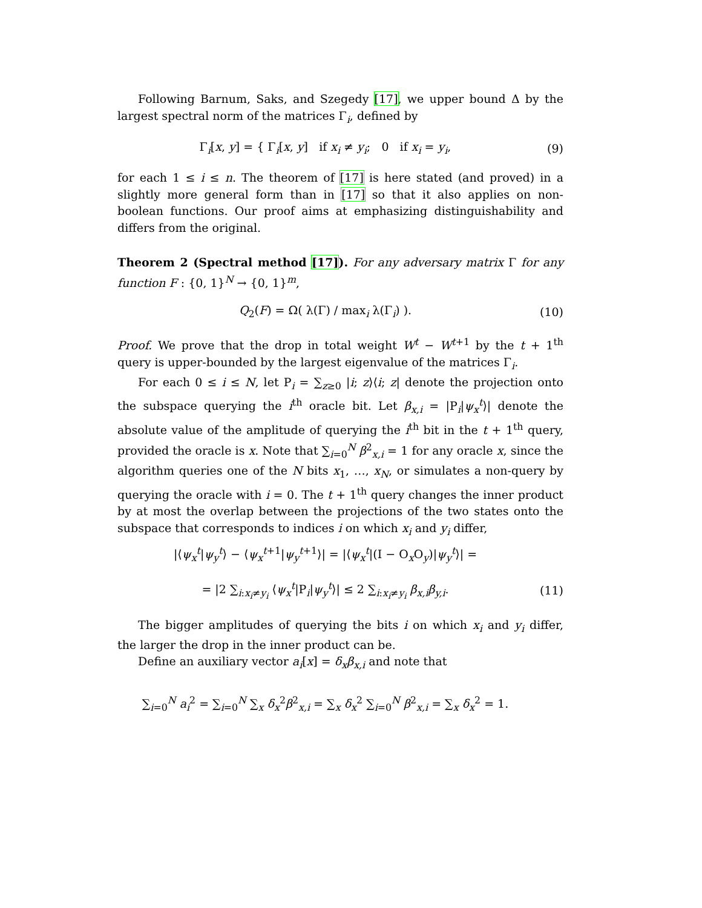Following Barnum, Saks, and Szegedy [17], we upper bound Δ by the largest spectral norm of the matrices Γ<sub>i</sub>, defined by
Γ<sub>i</sub>[x, y] = { Γ<sub>i</sub>[x, y] if x<sub>i</sub> ≠ y<sub>i</sub>; 0 if x<sub>i</sub> = y<sub>i</sub>,
(9)
for each 1 ≤ i ≤ n. The theorem of [17] is here stated (and proved) in a slightly more general form than in [17] so that it also applies on non-boolean functions. Our proof aims at emphasizing distinguishability and differs from the original.
Theorem 2 (Spectral method [17]). For any adversary matrix Γ for any function F : {0, 1}<sup>N</sup> → {0, 1}<sup>m</sup>,
Q<sub>2</sub>(F) = Ω( λ(Γ) / max<sub>i</sub> λ(Γ<sub>i</sub>) ).
(10)
Proof. We prove that the drop in total weight W<sup>t</sup> − W<sup>t+1</sup> by the t + 1<sup>th</sup> query is upper-bounded by the largest eigenvalue of the matrices Γ<sub>i</sub>.
For each 0 ≤ i ≤ N, let P<sub>i</sub> = ∑<sub>z≥0</sub> |i; z⟩⟨i; z| denote the projection onto the subspace querying the i<sup>th</sup> oracle bit. Let β<sub>x,i</sub> = |P<sub>i</sub>|ψ<sub>x</sub><sup>t</sup>⟩| denote the absolute value of the amplitude of querying the i<sup>th</sup> bit in the t + 1<sup>th</sup> query, provided the oracle is x. Note that ∑<sub>i=0</sub><sup>N</sup> β<sup>2</sup><sub>x,i</sub> = 1 for any oracle x, since the algorithm queries one of the N bits x<sub>1</sub>, …, x<sub>N</sub>, or simulates a non-query by querying the oracle with i = 0. The t + 1<sup>th</sup> query changes the inner product by at most the overlap between the projections of the two states onto the subspace that corresponds to indices i on which x<sub>i</sub> and y<sub>i</sub> differ,
|⟨ψ<sub>x</sub><sup>t</sup>|ψ<sub>y</sub><sup>t</sup>⟩ − ⟨ψ<sub>x</sub><sup>t+1</sup>|ψ<sub>y</sub><sup>t+1</sup>⟩| = |⟨ψ<sub>x</sub><sup>t</sup>|(I − O<sub>x</sub>O<sub>y</sub>)|ψ<sub>y</sub><sup>t</sup>⟩| =
= |2 ∑<sub>i:x<sub>i</sub>≠y<sub>i</sub></sub> ⟨ψ<sub>x</sub><sup>t</sup>|P<sub>i</sub>|ψ<sub>y</sub><sup>t</sup>⟩| ≤ 2 ∑<sub>i:x<sub>i</sub>≠y<sub>i</sub></sub> β<sub>x,i</sub>β<sub>y,i</sub>.
(11)
The bigger amplitudes of querying the bits i on which x<sub>i</sub> and y<sub>i</sub> differ, the larger the drop in the inner product can be.
Define an auxiliary vector a<sub>i</sub>[x] = δ<sub>x</sub>β<sub>x,i</sub> and note that
∑<sub>i=0</sub><sup>N</sup> a<sub>i</sub><sup>2</sup> = ∑<sub>i=0</sub><sup>N</sup> ∑<sub>x</sub> δ<sub>x</sub><sup>2</sup>β<sup>2</sup><sub>x,i</sub> = ∑<sub>x</sub> δ<sub>x</sub><sup>2</sup> ∑<sub>i=0</sub><sup>N</sup> β<sup>2</sup><sub>x,i</sub> = ∑<sub>x</sub> δ<sub>x</sub><sup>2</sup> = 1.